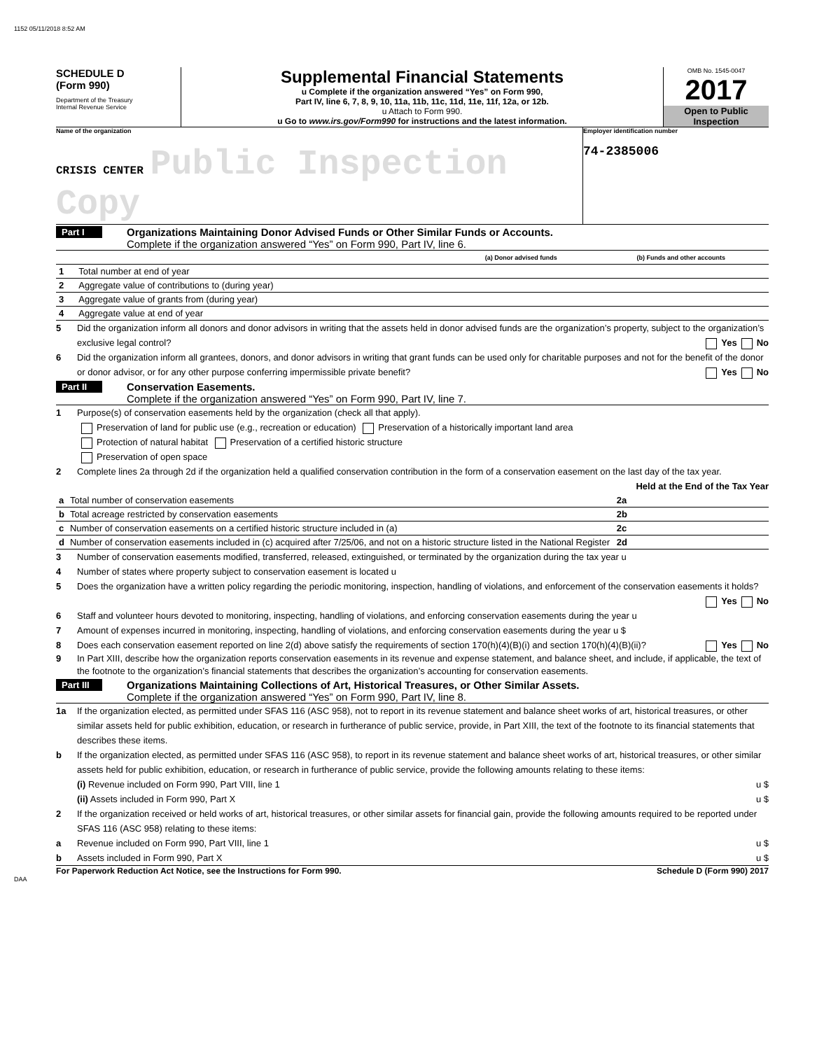1152 05/11/2018 8:52 AM
SCHEDULE D
(Form 990)
Department of the Treasury
Internal Revenue Service
Supplemental Financial Statements
u Complete if the organization answered “Yes” on Form 990,
Part IV, line 6, 7, 8, 9, 10, 11a, 11b, 11c, 11d, 11e, 11f, 12a, or 12b.
u Attach to Form 990.
u Go to www.irs.gov/Form990 for instructions and the latest information.
OMB No. 1545-0047
2017
Open to Public
Inspection
Name of the organization
CRISIS CENTER Public Inspection Copy
Employer identification number
74-2385006
Part I
Organizations Maintaining Donor Advised Funds or Other Similar Funds or Accounts.
Complete if the organization answered “Yes” on Form 990, Part IV, line 6.
| | | (a) Donor advised funds | (b) Funds and other accounts |
| --- | --- | --- | --- |
| 1 | Total number at end of year | | |
| 2 | Aggregate value of contributions to (during year) | | |
| 3 | Aggregate value of grants from (during year) | | |
| 4 | Aggregate value at end of year | | |
5 Did the organization inform all donors and donor advisors in writing that the assets held in donor advised funds are the organization’s property, subject to the organization’s exclusive legal control? Yes No
6 Did the organization inform all grantees, donors, and donor advisors in writing that grant funds can be used only for charitable purposes and not for the benefit of the donor or donor advisor, or for any other purpose conferring impermissible private benefit? Yes No
Part II
Conservation Easements.
Complete if the organization answered “Yes” on Form 990, Part IV, line 7.
1 Purpose(s) of conservation easements held by the organization (check all that apply).
Preservation of land for public use (e.g., recreation or education) Preservation of a historically important land area
Protection of natural habitat Preservation of a certified historic structure
Preservation of open space
2 Complete lines 2a through 2d if the organization held a qualified conservation contribution in the form of a conservation easement on the last day of the tax year. Held at the End of the Tax Year
| a | Total number of conservation easements | 2a | |
| b | Total acreage restricted by conservation easements | 2b | |
| c | Number of conservation easements on a certified historic structure included in (a) | 2c | |
| d | Number of conservation easements included in (c) acquired after 7/25/06, and not on a historic structure listed in the National Register | 2d | |
3 Number of conservation easements modified, transferred, released, extinguished, or terminated by the organization during the tax year u
4 Number of states where property subject to conservation easement is located u
5 Does the organization have a written policy regarding the periodic monitoring, inspection, handling of violations, and enforcement of the conservation easements it holds? Yes No
6 Staff and volunteer hours devoted to monitoring, inspecting, handling of violations, and enforcing conservation easements during the year u
7 Amount of expenses incurred in monitoring, inspecting, handling of violations, and enforcing conservation easements during the year u $
8 Does each conservation easement reported on line 2(d) above satisfy the requirements of section 170(h)(4)(B)(i) and section 170(h)(4)(B)(ii)? Yes No
9 In Part XIII, describe how the organization reports conservation easements in its revenue and expense statement, and balance sheet, and include, if applicable, the text of the footnote to the organization’s financial statements that describes the organization’s accounting for conservation easements.
Part III
Organizations Maintaining Collections of Art, Historical Treasures, or Other Similar Assets.
Complete if the organization answered “Yes” on Form 990, Part IV, line 8.
1a If the organization elected, as permitted under SFAS 116 (ASC 958), not to report in its revenue statement and balance sheet works of art, historical treasures, or other similar assets held for public exhibition, education, or research in furtherance of public service, provide, in Part XIII, the text of the footnote to its financial statements that describes these items.
b If the organization elected, as permitted under SFAS 116 (ASC 958), to report in its revenue statement and balance sheet works of art, historical treasures, or other similar assets held for public exhibition, education, or research in furtherance of public service, provide the following amounts relating to these items:
(i) Revenue included on Form 990, Part VIII, line 1 u $
(ii) Assets included in Form 990, Part X u $
2 If the organization received or held works of art, historical treasures, or other similar assets for financial gain, provide the following amounts required to be reported under SFAS 116 (ASC 958) relating to these items:
a Revenue included on Form 990, Part VIII, line 1 u $
b Assets included in Form 990, Part X u $
For Paperwork Reduction Act Notice, see the Instructions for Form 990. Schedule D (Form 990) 2017
DAA